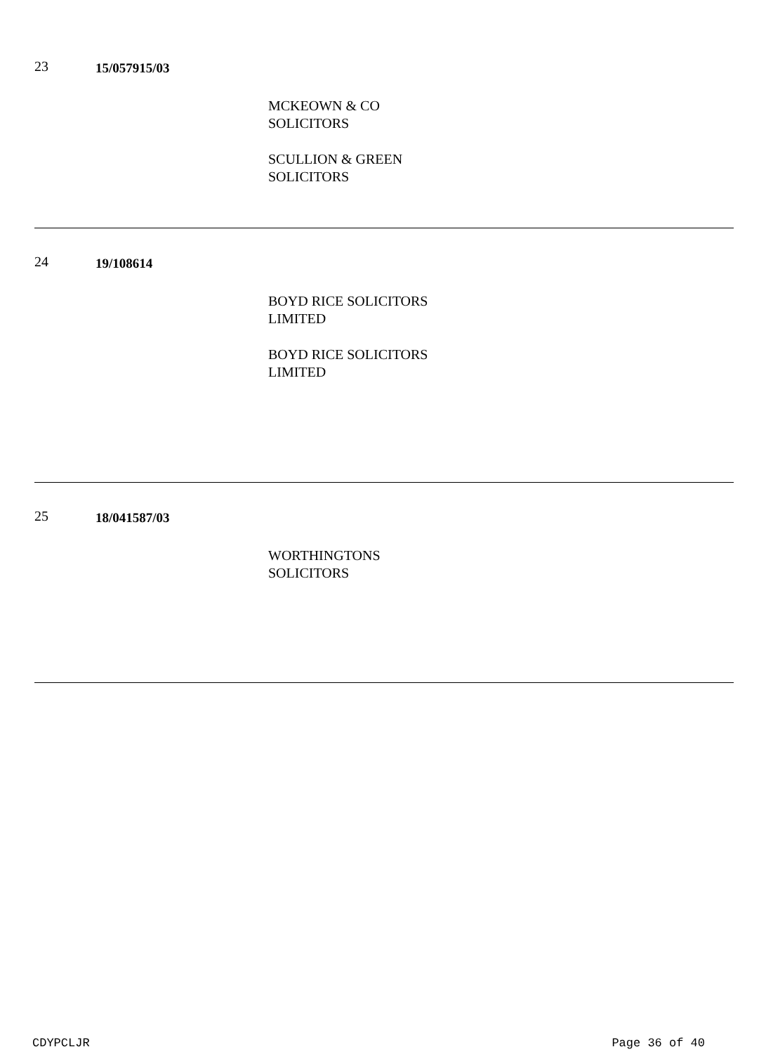23
15/057915/03
MCKEOWN & CO
SOLICITORS
SCULLION & GREEN
SOLICITORS
24
19/108614
BOYD RICE SOLICITORS
LIMITED
BOYD RICE SOLICITORS
LIMITED
25
18/041587/03
WORTHINGTONS
SOLICITORS
CDYPCLJR Page 36 of 40